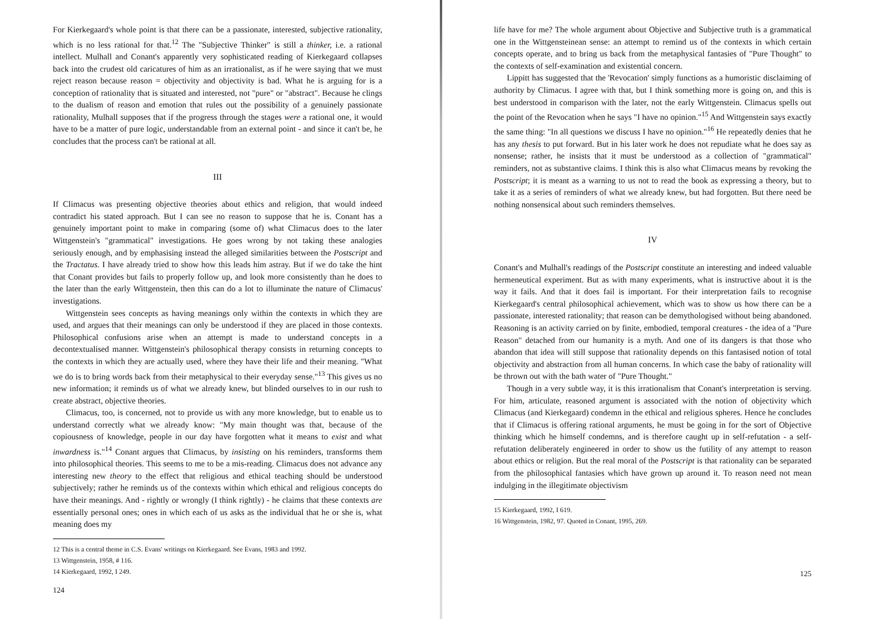For Kierkegaard's whole point is that there can be a passionate, interested, subjective rationality, which is no less rational for that.<sup>12</sup> The "Subjective Thinker" is still a thinker, i.e. a rational intellect. Mulhall and Conant's apparently very sophisticated reading of Kierkegaard collapses back into the crudest old caricatures of him as an irrationalist, as if he were saying that we must reject reason because reason = objectivity and objectivity is bad. What he is arguing for is a conception of rationality that is situated and interested, not "pure" or "abstract". Because he clings to the dualism of reason and emotion that rules out the possibility of a genuinely passionate rationality, Mulhall supposes that if the progress through the stages were a rational one, it would have to be a matter of pure logic, understandable from an external point - and since it can't be, he concludes that the process can't be rational at all.
III
If Climacus was presenting objective theories about ethics and religion, that would indeed contradict his stated approach. But I can see no reason to suppose that he is. Conant has a genuinely important point to make in comparing (some of) what Climacus does to the later Wittgenstein's "grammatical" investigations. He goes wrong by not taking these analogies seriously enough, and by emphasising instead the alleged similarities between the Postscript and the Tractatus. I have already tried to show how this leads him astray. But if we do take the hint that Conant provides but fails to properly follow up, and look more consistently than he does to the later than the early Wittgenstein, then this can do a lot to illuminate the nature of Climacus' investigations.
Wittgenstein sees concepts as having meanings only within the contexts in which they are used, and argues that their meanings can only be understood if they are placed in those contexts. Philosophical confusions arise when an attempt is made to understand concepts in a decontextualised manner. Wittgenstein's philosophical therapy consists in returning concepts to the contexts in which they are actually used, where they have their life and their meaning. "What we do is to bring words back from their metaphysical to their everyday sense."<sup>13</sup> This gives us no new information; it reminds us of what we already knew, but blinded ourselves to in our rush to create abstract, objective theories.
Climacus, too, is concerned, not to provide us with any more knowledge, but to enable us to understand correctly what we already know: "My main thought was that, because of the copiousness of knowledge, people in our day have forgotten what it means to exist and what inwardness is."<sup>14</sup> Conant argues that Climacus, by insisting on his reminders, transforms them into philosophical theories. This seems to me to be a mis-reading. Climacus does not advance any interesting new theory to the effect that religious and ethical teaching should be understood subjectively; rather he reminds us of the contexts within which ethical and religious concepts do have their meanings. And - rightly or wrongly (I think rightly) - he claims that these contexts are essentially personal ones; ones in which each of us asks as the individual that he or she is, what meaning does my
12 This is a central theme in C.S. Evans' writings on Kierkegaard. See Evans, 1983 and 1992.
13 Wittgenstein, 1958, # 116.
14 Kierkegaard, 1992, I 249.
124
life have for me? The whole argument about Objective and Subjective truth is a grammatical one in the Wittgensteinean sense: an attempt to remind us of the contexts in which certain concepts operate, and to bring us back from the metaphysical fantasies of "Pure Thought" to the contexts of self-examination and existential concern.
Lippitt has suggested that the 'Revocation' simply functions as a humoristic disclaiming of authority by Climacus. I agree with that, but I think something more is going on, and this is best understood in comparison with the later, not the early Wittgenstein. Climacus spells out the point of the Revocation when he says "I have no opinion."<sup>15</sup> And Wittgenstein says exactly the same thing: "In all questions we discuss I have no opinion."<sup>16</sup> He repeatedly denies that he has any thesis to put forward. But in his later work he does not repudiate what he does say as nonsense; rather, he insists that it must be understood as a collection of "grammatical" reminders, not as substantive claims. I think this is also what Climacus means by revoking the Postscript; it is meant as a warning to us not to read the book as expressing a theory, but to take it as a series of reminders of what we already knew, but had forgotten. But there need be nothing nonsensical about such reminders themselves.
IV
Conant's and Mulhall's readings of the Postscript constitute an interesting and indeed valuable hermeneutical experiment. But as with many experiments, what is instructive about it is the way it fails. And that it does fail is important. For their interpretation fails to recognise Kierkegaard's central philosophical achievement, which was to show us how there can be a passionate, interested rationality; that reason can be demythologised without being abandoned. Reasoning is an activity carried on by finite, embodied, temporal creatures - the idea of a "Pure Reason" detached from our humanity is a myth. And one of its dangers is that those who abandon that idea will still suppose that rationality depends on this fantasised notion of total objectivity and abstraction from all human concerns. In which case the baby of rationality will be thrown out with the bath water of "Pure Thought."
Though in a very subtle way, it is this irrationalism that Conant's interpretation is serving. For him, articulate, reasoned argument is associated with the notion of objectivity which Climacus (and Kierkegaard) condemn in the ethical and religious spheres. Hence he concludes that if Climacus is offering rational arguments, he must be going in for the sort of Objective thinking which he himself condemns, and is therefore caught up in self-refutation - a self-refutation deliberately engineered in order to show us the futility of any attempt to reason about ethics or religion. But the real moral of the Postscript is that rationality can be separated from the philosophical fantasies which have grown up around it. To reason need not mean indulging in the illegitimate objectivism
15 Kierkegaard, 1992, I 619.
16 Wittgenstein, 1982, 97. Quoted in Conant, 1995, 269.
125